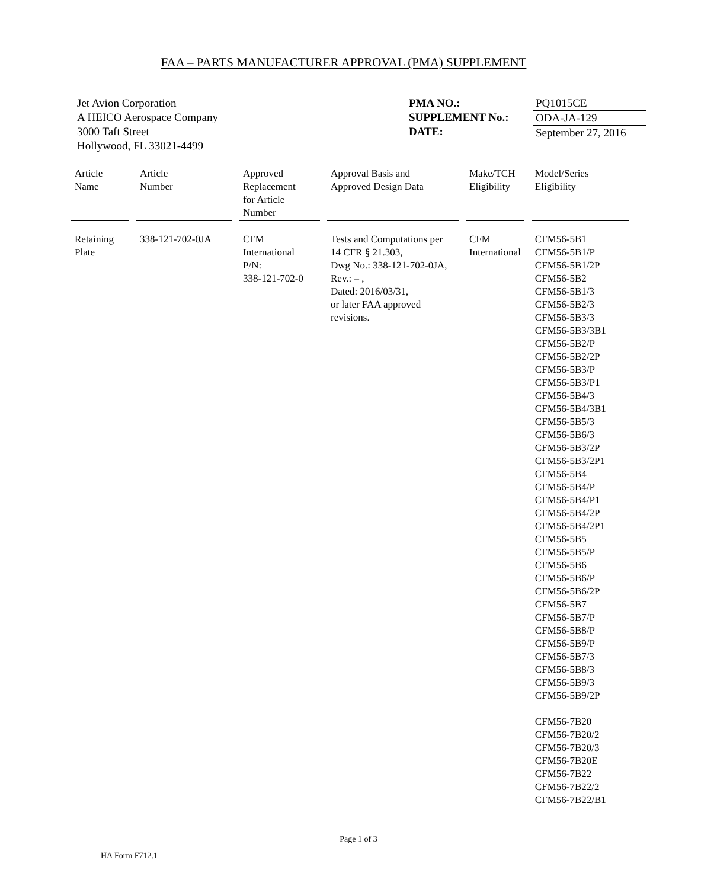FAA – PARTS MANUFACTURER APPROVAL (PMA) SUPPLEMENT
Jet Avion Corporation
A HEICO Aerospace Company
3000 Taft Street
Hollywood, FL 33021-4499
PMA NO.:
SUPPLEMENT No.:
DATE:
PQ1015CE
ODA-JA-129
September 27, 2016
| Article Name | Article Number | Approved Replacement for Article Number | Approval Basis and Approved Design Data | Make/TCH Eligibility | Model/Series Eligibility |
| --- | --- | --- | --- | --- | --- |
| Retaining Plate | 338-121-702-0JA | CFM International P/N: 338-121-702-0 | Tests and Computations per 14 CFR § 21.303, Dwg No.: 338-121-702-0JA, Rev.: – , Dated: 2016/03/31, or later FAA approved revisions. | CFM International | CFM56-5B1 CFM56-5B1/P CFM56-5B1/2P CFM56-5B2 CFM56-5B1/3 CFM56-5B2/3 CFM56-5B3/3 CFM56-5B3/3B1 CFM56-5B2/P CFM56-5B2/2P CFM56-5B3/P CFM56-5B3/P1 CFM56-5B4/3 CFM56-5B4/3B1 CFM56-5B5/3 CFM56-5B6/3 CFM56-5B3/2P CFM56-5B3/2P1 CFM56-5B4 CFM56-5B4/P CFM56-5B4/P1 CFM56-5B4/2P CFM56-5B4/2P1 CFM56-5B5 CFM56-5B5/P CFM56-5B6 CFM56-5B6/P CFM56-5B6/2P CFM56-5B7 CFM56-5B7/P CFM56-5B8/P CFM56-5B9/P CFM56-5B7/3 CFM56-5B8/3 CFM56-5B9/3 CFM56-5B9/2P CFM56-7B20 CFM56-7B20/2 CFM56-7B20/3 CFM56-7B20E CFM56-7B22 CFM56-7B22/2 CFM56-7B22/B1 |
Page 1 of 3
HA Form F712.1